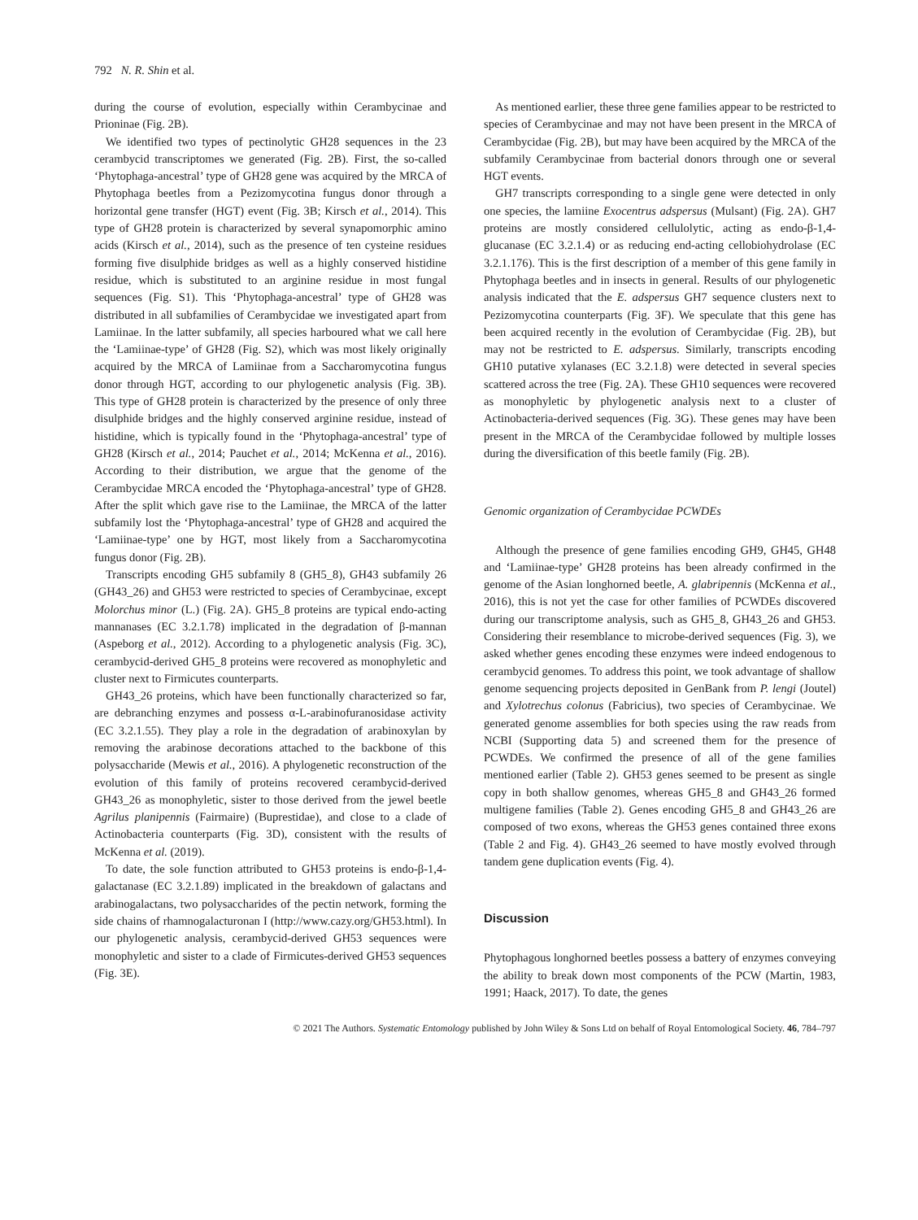792 N. R. Shin et al.
during the course of evolution, especially within Cerambycinae and Prioninae (Fig. 2B).
We identified two types of pectinolytic GH28 sequences in the 23 cerambycid transcriptomes we generated (Fig. 2B). First, the so-called ‘Phytophaga-ancestral’ type of GH28 gene was acquired by the MRCA of Phytophaga beetles from a Pezizomycotina fungus donor through a horizontal gene transfer (HGT) event (Fig. 3B; Kirsch et al., 2014). This type of GH28 protein is characterized by several synapomorphic amino acids (Kirsch et al., 2014), such as the presence of ten cysteine residues forming five disulphide bridges as well as a highly conserved histidine residue, which is substituted to an arginine residue in most fungal sequences (Fig. S1). This ‘Phytophaga-ancestral’ type of GH28 was distributed in all subfamilies of Cerambycidae we investigated apart from Lamiinae. In the latter subfamily, all species harboured what we call here the ‘Lamiinae-type’ of GH28 (Fig. S2), which was most likely originally acquired by the MRCA of Lamiinae from a Saccharomycotina fungus donor through HGT, according to our phylogenetic analysis (Fig. 3B). This type of GH28 protein is characterized by the presence of only three disulphide bridges and the highly conserved arginine residue, instead of histidine, which is typically found in the ‘Phytophaga-ancestral’ type of GH28 (Kirsch et al., 2014; Pauchet et al., 2014; McKenna et al., 2016). According to their distribution, we argue that the genome of the Cerambycidae MRCA encoded the ‘Phytophaga-ancestral’ type of GH28. After the split which gave rise to the Lamiinae, the MRCA of the latter subfamily lost the ‘Phytophaga-ancestral’ type of GH28 and acquired the ‘Lamiinae-type’ one by HGT, most likely from a Saccharomycotina fungus donor (Fig. 2B).
Transcripts encoding GH5 subfamily 8 (GH5_8), GH43 subfamily 26 (GH43_26) and GH53 were restricted to species of Cerambycinae, except Molorchus minor (L.) (Fig. 2A). GH5_8 proteins are typical endo-acting mannanases (EC 3.2.1.78) implicated in the degradation of β-mannan (Aspeborg et al., 2012). According to a phylogenetic analysis (Fig. 3C), cerambycid-derived GH5_8 proteins were recovered as monophyletic and cluster next to Firmicutes counterparts.
GH43_26 proteins, which have been functionally characterized so far, are debranching enzymes and possess α-L-arabinofuranosidase activity (EC 3.2.1.55). They play a role in the degradation of arabinoxylan by removing the arabinose decorations attached to the backbone of this polysaccharide (Mewis et al., 2016). A phylogenetic reconstruction of the evolution of this family of proteins recovered cerambycid-derived GH43_26 as monophyletic, sister to those derived from the jewel beetle Agrilus planipennis (Fairmaire) (Buprestidae), and close to a clade of Actinobacteria counterparts (Fig. 3D), consistent with the results of McKenna et al. (2019).
To date, the sole function attributed to GH53 proteins is endo-β-1,4-galactanase (EC 3.2.1.89) implicated in the breakdown of galactans and arabinogalactans, two polysaccharides of the pectin network, forming the side chains of rhamnogalacturonan I (http://www.cazy.org/GH53.html). In our phylogenetic analysis, cerambycid-derived GH53 sequences were monophyletic and sister to a clade of Firmicutes-derived GH53 sequences (Fig. 3E).
As mentioned earlier, these three gene families appear to be restricted to species of Cerambycinae and may not have been present in the MRCA of Cerambycidae (Fig. 2B), but may have been acquired by the MRCA of the subfamily Cerambycinae from bacterial donors through one or several HGT events.
GH7 transcripts corresponding to a single gene were detected in only one species, the lamiine Exocentrus adspersus (Mulsant) (Fig. 2A). GH7 proteins are mostly considered cellulolytic, acting as endo-β-1,4-glucanase (EC 3.2.1.4) or as reducing end-acting cellobiohydrolase (EC 3.2.1.176). This is the first description of a member of this gene family in Phytophaga beetles and in insects in general. Results of our phylogenetic analysis indicated that the E. adspersus GH7 sequence clusters next to Pezizomycotina counterparts (Fig. 3F). We speculate that this gene has been acquired recently in the evolution of Cerambycidae (Fig. 2B), but may not be restricted to E. adspersus. Similarly, transcripts encoding GH10 putative xylanases (EC 3.2.1.8) were detected in several species scattered across the tree (Fig. 2A). These GH10 sequences were recovered as monophyletic by phylogenetic analysis next to a cluster of Actinobacteria-derived sequences (Fig. 3G). These genes may have been present in the MRCA of the Cerambycidae followed by multiple losses during the diversification of this beetle family (Fig. 2B).
Genomic organization of Cerambycidae PCWDEs
Although the presence of gene families encoding GH9, GH45, GH48 and ‘Lamiinae-type’ GH28 proteins has been already confirmed in the genome of the Asian longhorned beetle, A. glabripennis (McKenna et al., 2016), this is not yet the case for other families of PCWDEs discovered during our transcriptome analysis, such as GH5_8, GH43_26 and GH53. Considering their resemblance to microbe-derived sequences (Fig. 3), we asked whether genes encoding these enzymes were indeed endogenous to cerambycid genomes. To address this point, we took advantage of shallow genome sequencing projects deposited in GenBank from P. lengi (Joutel) and Xylotrechus colonus (Fabricius), two species of Cerambycinae. We generated genome assemblies for both species using the raw reads from NCBI (Supporting data 5) and screened them for the presence of PCWDEs. We confirmed the presence of all of the gene families mentioned earlier (Table 2). GH53 genes seemed to be present as single copy in both shallow genomes, whereas GH5_8 and GH43_26 formed multigene families (Table 2). Genes encoding GH5_8 and GH43_26 are composed of two exons, whereas the GH53 genes contained three exons (Table 2 and Fig. 4). GH43_26 seemed to have mostly evolved through tandem gene duplication events (Fig. 4).
Discussion
Phytophagous longhorned beetles possess a battery of enzymes conveying the ability to break down most components of the PCW (Martin, 1983, 1991; Haack, 2017). To date, the genes
© 2021 The Authors. Systematic Entomology published by John Wiley & Sons Ltd on behalf of Royal Entomological Society. 46, 784–797